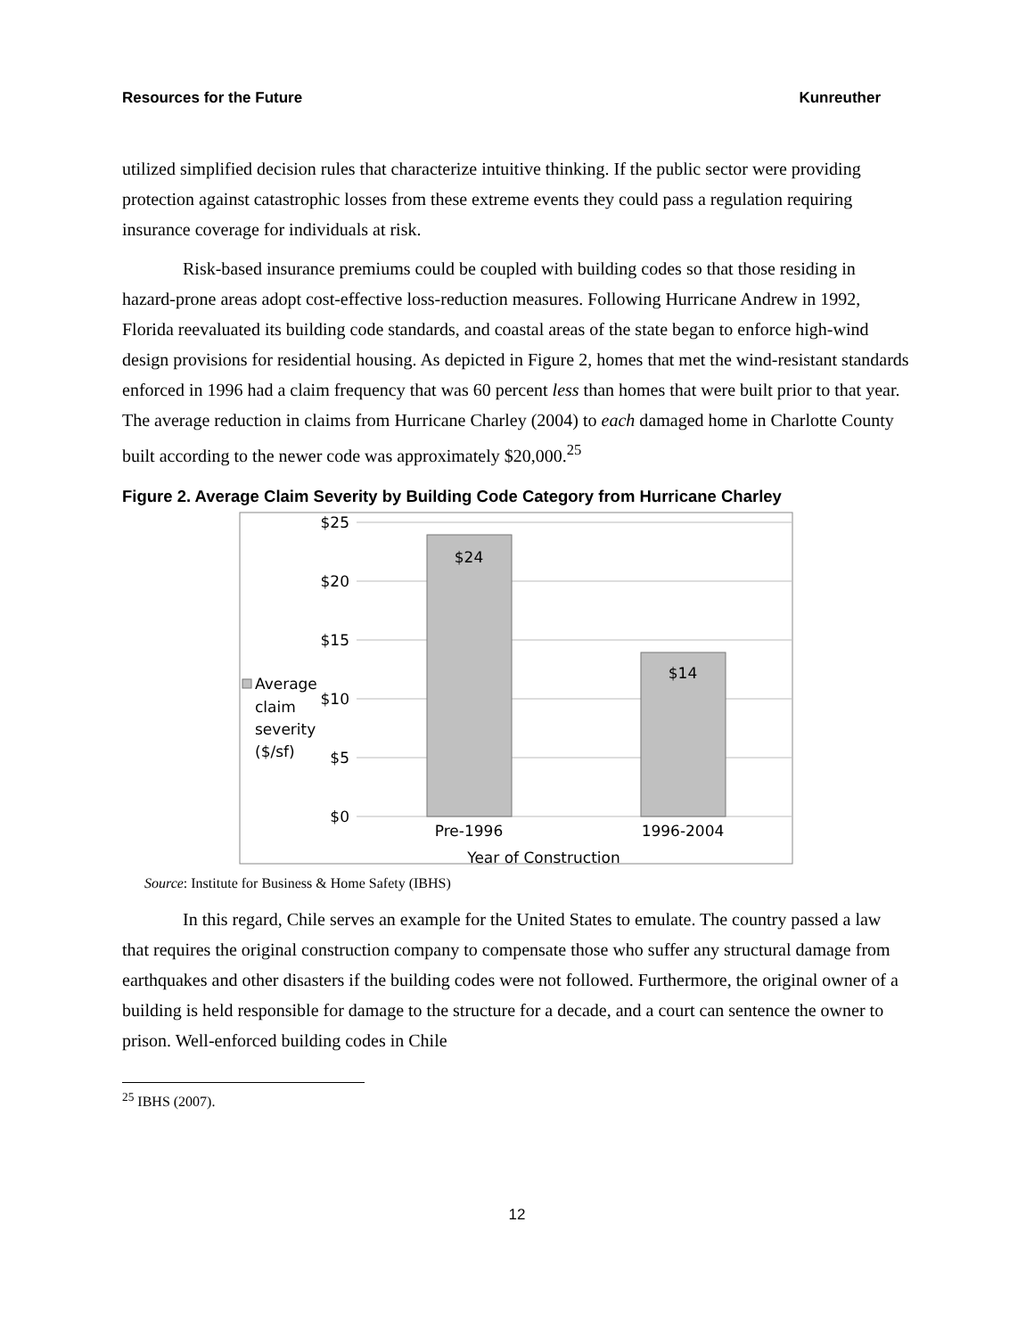Resources for the Future Kunreuther
utilized simplified decision rules that characterize intuitive thinking. If the public sector were providing protection against catastrophic losses from these extreme events they could pass a regulation requiring insurance coverage for individuals at risk.
Risk-based insurance premiums could be coupled with building codes so that those residing in hazard-prone areas adopt cost-effective loss-reduction measures. Following Hurricane Andrew in 1992, Florida reevaluated its building code standards, and coastal areas of the state began to enforce high-wind design provisions for residential housing. As depicted in Figure 2, homes that met the wind-resistant standards enforced in 1996 had a claim frequency that was 60 percent less than homes that were built prior to that year. The average reduction in claims from Hurricane Charley (2004) to each damaged home in Charlotte County built according to the newer code was approximately $20,000.<sup>25</sup>
Figure 2. Average Claim Severity by Building Code Category from Hurricane Charley
$25
$20
$15
$10
$5
$0
$24
$14
Pre-1996
1996-2004
Year of Construction
Average
claim
severity
($/sf)
Source: Institute for Business & Home Safety (IBHS)
In this regard, Chile serves an example for the United States to emulate. The country passed a law that requires the original construction company to compensate those who suffer any structural damage from earthquakes and other disasters if the building codes were not followed. Furthermore, the original owner of a building is held responsible for damage to the structure for a decade, and a court can sentence the owner to prison. Well-enforced building codes in Chile
<sup>25</sup> IBHS (2007).
12